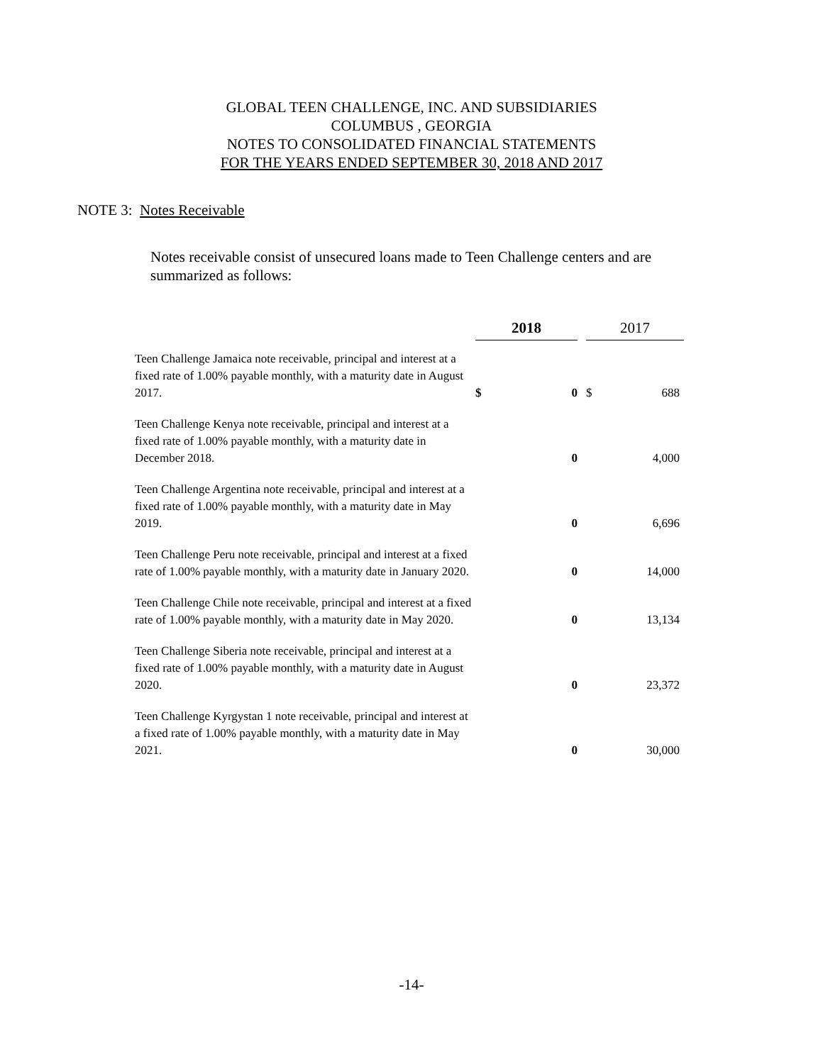GLOBAL TEEN CHALLENGE, INC. AND SUBSIDIARIES
COLUMBUS , GEORGIA
NOTES TO CONSOLIDATED FINANCIAL STATEMENTS
FOR THE YEARS ENDED SEPTEMBER 30, 2018 AND 2017
NOTE 3: Notes Receivable
Notes receivable consist of unsecured loans made to Teen Challenge centers and are summarized as follows:
| | 2018 | | | 2017 | |
| --- | --- | --- | --- | --- | --- |
| Teen Challenge Jamaica note receivable, principal and interest at a fixed rate of 1.00% payable monthly, with a maturity date in August 2017. | $ | 0 | | $ | 688 |
| Teen Challenge Kenya note receivable, principal and interest at a fixed rate of 1.00% payable monthly, with a maturity date in December 2018. | | 0 | | | 4,000 |
| Teen Challenge Argentina note receivable, principal and interest at a fixed rate of 1.00% payable monthly, with a maturity date in May 2019. | | 0 | | | 6,696 |
| Teen Challenge Peru note receivable, principal and interest at a fixed rate of 1.00% payable monthly, with a maturity date in January 2020. | | 0 | | | 14,000 |
| Teen Challenge Chile note receivable, principal and interest at a fixed rate of 1.00% payable monthly, with a maturity date in May 2020. | | 0 | | | 13,134 |
| Teen Challenge Siberia note receivable, principal and interest at a fixed rate of 1.00% payable monthly, with a maturity date in August 2020. | | 0 | | | 23,372 |
| Teen Challenge Kyrgystan 1 note receivable, principal and interest at a fixed rate of 1.00% payable monthly, with a maturity date in May 2021. | | 0 | | | 30,000 |
-14-